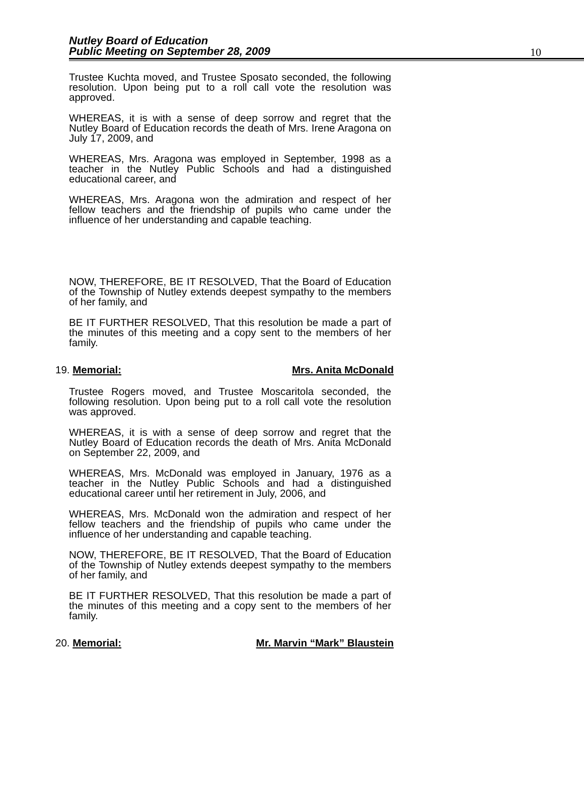Nutley Board of Education
Public Meeting on September 28, 2009
10
Trustee Kuchta moved, and Trustee Sposato seconded, the following resolution. Upon being put to a roll call vote the resolution was approved.
WHEREAS, it is with a sense of deep sorrow and regret that the Nutley Board of Education records the death of Mrs. Irene Aragona on July 17, 2009, and
WHEREAS, Mrs. Aragona was employed in September, 1998 as a teacher in the Nutley Public Schools and had a distinguished educational career, and
WHEREAS, Mrs. Aragona won the admiration and respect of her fellow teachers and the friendship of pupils who came under the influence of her understanding and capable teaching.
NOW, THEREFORE, BE IT RESOLVED, That the Board of Education of the Township of Nutley extends deepest sympathy to the members of her family, and
BE IT FURTHER RESOLVED, That this resolution be made a part of the minutes of this meeting and a copy sent to the members of her family.
19. Memorial: Mrs. Anita McDonald
Trustee Rogers moved, and Trustee Moscaritola seconded, the following resolution. Upon being put to a roll call vote the resolution was approved.
WHEREAS, it is with a sense of deep sorrow and regret that the Nutley Board of Education records the death of Mrs. Anita McDonald on September 22, 2009, and
WHEREAS, Mrs. McDonald was employed in January, 1976 as a teacher in the Nutley Public Schools and had a distinguished educational career until her retirement in July, 2006, and
WHEREAS, Mrs. McDonald won the admiration and respect of her fellow teachers and the friendship of pupils who came under the influence of her understanding and capable teaching.
NOW, THEREFORE, BE IT RESOLVED, That the Board of Education of the Township of Nutley extends deepest sympathy to the members of her family, and
BE IT FURTHER RESOLVED, That this resolution be made a part of the minutes of this meeting and a copy sent to the members of her family.
20. Memorial: Mr. Marvin “Mark” Blaustein